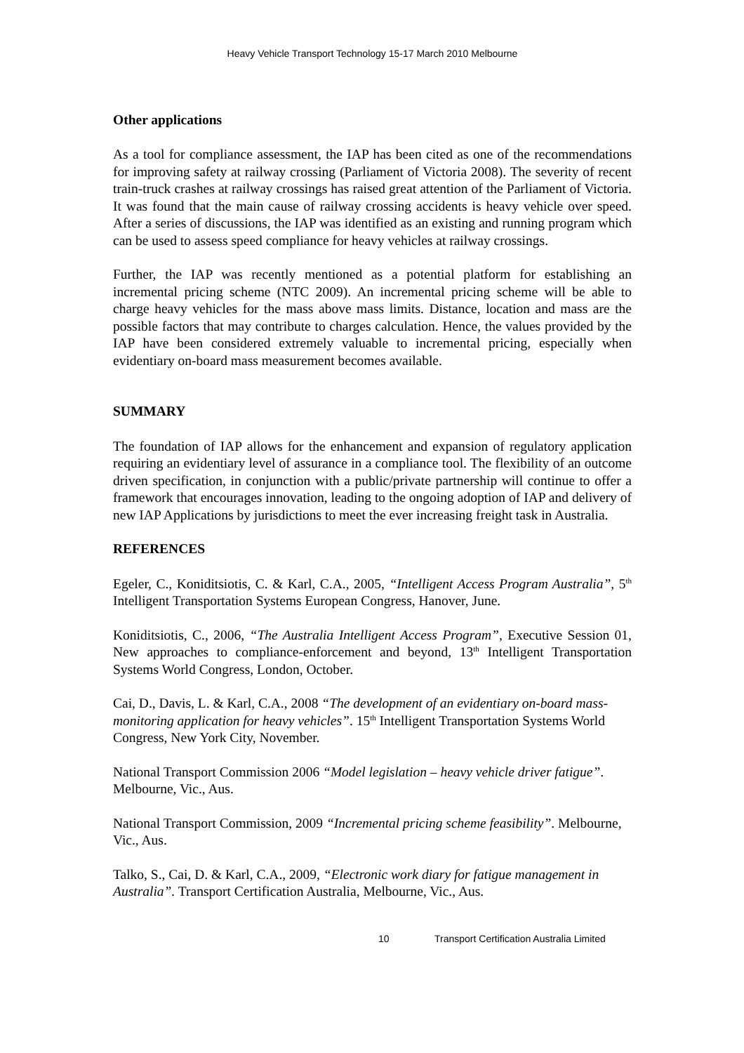Heavy Vehicle Transport Technology 15-17 March 2010 Melbourne
Other applications
As a tool for compliance assessment, the IAP has been cited as one of the recommendations for improving safety at railway crossing (Parliament of Victoria 2008). The severity of recent train-truck crashes at railway crossings has raised great attention of the Parliament of Victoria. It was found that the main cause of railway crossing accidents is heavy vehicle over speed. After a series of discussions, the IAP was identified as an existing and running program which can be used to assess speed compliance for heavy vehicles at railway crossings.
Further, the IAP was recently mentioned as a potential platform for establishing an incremental pricing scheme (NTC 2009). An incremental pricing scheme will be able to charge heavy vehicles for the mass above mass limits. Distance, location and mass are the possible factors that may contribute to charges calculation. Hence, the values provided by the IAP have been considered extremely valuable to incremental pricing, especially when evidentiary on-board mass measurement becomes available.
SUMMARY
The foundation of IAP allows for the enhancement and expansion of regulatory application requiring an evidentiary level of assurance in a compliance tool. The flexibility of an outcome driven specification, in conjunction with a public/private partnership will continue to offer a framework that encourages innovation, leading to the ongoing adoption of IAP and delivery of new IAP Applications by jurisdictions to meet the ever increasing freight task in Australia.
REFERENCES
Egeler, C., Koniditsiotis, C. & Karl, C.A., 2005, “Intelligent Access Program Australia”, 5<sup>th</sup> Intelligent Transportation Systems European Congress, Hanover, June.
Koniditsiotis, C., 2006, “The Australia Intelligent Access Program”, Executive Session 01, New approaches to compliance-enforcement and beyond, 13<sup>th</sup> Intelligent Transportation Systems World Congress, London, October.
Cai, D., Davis, L. & Karl, C.A., 2008 “The development of an evidentiary on-board mass-monitoring application for heavy vehicles”. 15<sup>th</sup> Intelligent Transportation Systems World Congress, New York City, November.
National Transport Commission 2006 “Model legislation – heavy vehicle driver fatigue”. Melbourne, Vic., Aus.
National Transport Commission, 2009 “Incremental pricing scheme feasibility”. Melbourne, Vic., Aus.
Talko, S., Cai, D. & Karl, C.A., 2009, “Electronic work diary for fatigue management in Australia”. Transport Certification Australia, Melbourne, Vic., Aus.
10 Transport Certification Australia Limited